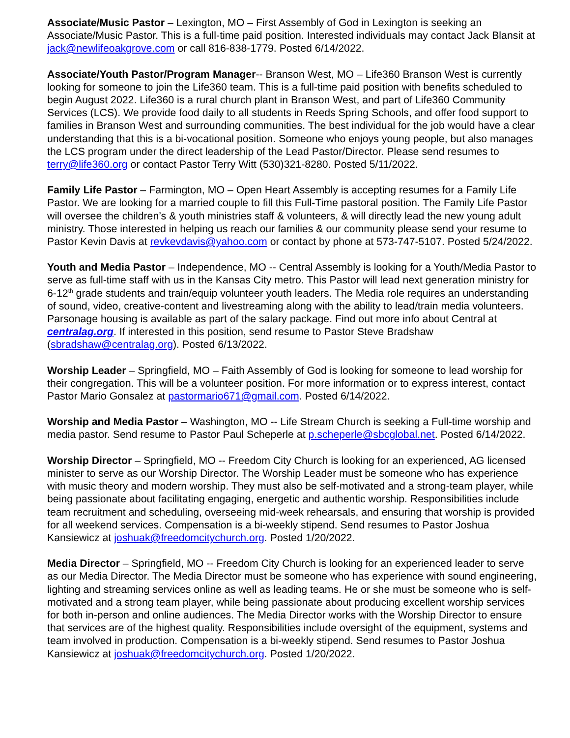Associate/Music Pastor – Lexington, MO – First Assembly of God in Lexington is seeking an Associate/Music Pastor. This is a full-time paid position. Interested individuals may contact Jack Blansit at jack@newlifeoakgrove.com or call 816-838-1779. Posted 6/14/2022.
Associate/Youth Pastor/Program Manager-- Branson West, MO – Life360 Branson West is currently looking for someone to join the Life360 team. This is a full-time paid position with benefits scheduled to begin August 2022. Life360 is a rural church plant in Branson West, and part of Life360 Community Services (LCS). We provide food daily to all students in Reeds Spring Schools, and offer food support to families in Branson West and surrounding communities. The best individual for the job would have a clear understanding that this is a bi-vocational position. Someone who enjoys young people, but also manages the LCS program under the direct leadership of the Lead Pastor/Director. Please send resumes to terry@life360.org or contact Pastor Terry Witt (530)321-8280. Posted 5/11/2022.
Family Life Pastor – Farmington, MO – Open Heart Assembly is accepting resumes for a Family Life Pastor. We are looking for a married couple to fill this Full-Time pastoral position. The Family Life Pastor will oversee the children’s & youth ministries staff & volunteers, & will directly lead the new young adult ministry. Those interested in helping us reach our families & our community please send your resume to Pastor Kevin Davis at revkevdavis@yahoo.com or contact by phone at 573-747-5107. Posted 5/24/2022.
Youth and Media Pastor – Independence, MO -- Central Assembly is looking for a Youth/Media Pastor to serve as full-time staff with us in the Kansas City metro. This Pastor will lead next generation ministry for 6-12<sup>th</sup> grade students and train/equip volunteer youth leaders. The Media role requires an understanding of sound, video, creative-content and livestreaming along with the ability to lead/train media volunteers. Parsonage housing is available as part of the salary package. Find out more info about Central at centralag.org. If interested in this position, send resume to Pastor Steve Bradshaw (sbradshaw@centralag.org). Posted 6/13/2022.
Worship Leader – Springfield, MO – Faith Assembly of God is looking for someone to lead worship for their congregation. This will be a volunteer position. For more information or to express interest, contact Pastor Mario Gonsalez at pastormario671@gmail.com. Posted 6/14/2022.
Worship and Media Pastor – Washington, MO -- Life Stream Church is seeking a Full-time worship and media pastor. Send resume to Pastor Paul Scheperle at p.scheperle@sbcglobal.net. Posted 6/14/2022.
Worship Director – Springfield, MO -- Freedom City Church is looking for an experienced, AG licensed minister to serve as our Worship Director. The Worship Leader must be someone who has experience with music theory and modern worship. They must also be self-motivated and a strong-team player, while being passionate about facilitating engaging, energetic and authentic worship. Responsibilities include team recruitment and scheduling, overseeing mid-week rehearsals, and ensuring that worship is provided for all weekend services. Compensation is a bi-weekly stipend. Send resumes to Pastor Joshua Kansiewicz at joshuak@freedomcitychurch.org. Posted 1/20/2022.
Media Director – Springfield, MO -- Freedom City Church is looking for an experienced leader to serve as our Media Director. The Media Director must be someone who has experience with sound engineering, lighting and streaming services online as well as leading teams. He or she must be someone who is self-motivated and a strong team player, while being passionate about producing excellent worship services for both in-person and online audiences. The Media Director works with the Worship Director to ensure that services are of the highest quality. Responsibilities include oversight of the equipment, systems and team involved in production. Compensation is a bi-weekly stipend. Send resumes to Pastor Joshua Kansiewicz at joshuak@freedomcitychurch.org. Posted 1/20/2022.